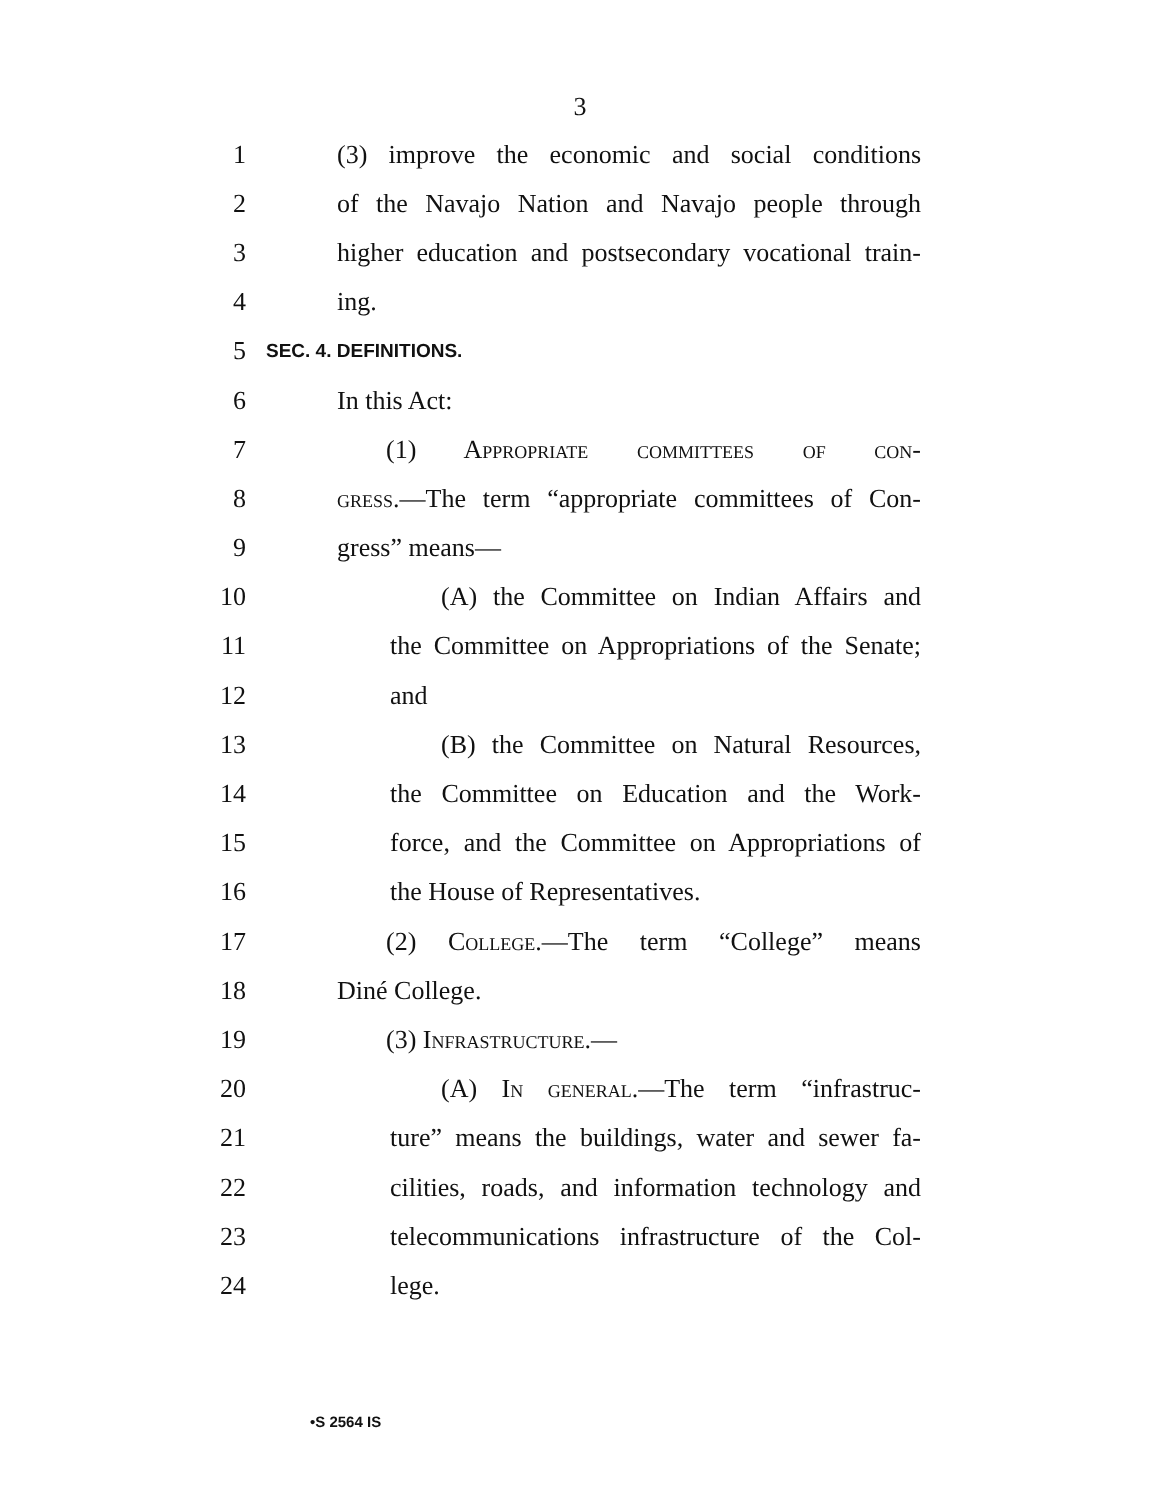3
1 (3) improve the economic and social conditions
2 of the Navajo Nation and Navajo people through
3 higher education and postsecondary vocational train-
4 ing.
5 SEC. 4. DEFINITIONS.
6 In this Act:
7 (1) Appropriate committees of con-
8 gress.—The term “appropriate committees of Con-
9 gress” means—
10 (A) the Committee on Indian Affairs and
11 the Committee on Appropriations of the Senate;
12 and
13 (B) the Committee on Natural Resources,
14 the Committee on Education and the Work-
15 force, and the Committee on Appropriations of
16 the House of Representatives.
17 (2) College.—The term “College” means
18 Diné College.
19 (3) Infrastructure.—
20 (A) In general.—The term “infrastruc-
21 ture” means the buildings, water and sewer fa-
22 cilities, roads, and information technology and
23 telecommunications infrastructure of the Col-
24 lege.
•S 2564 IS